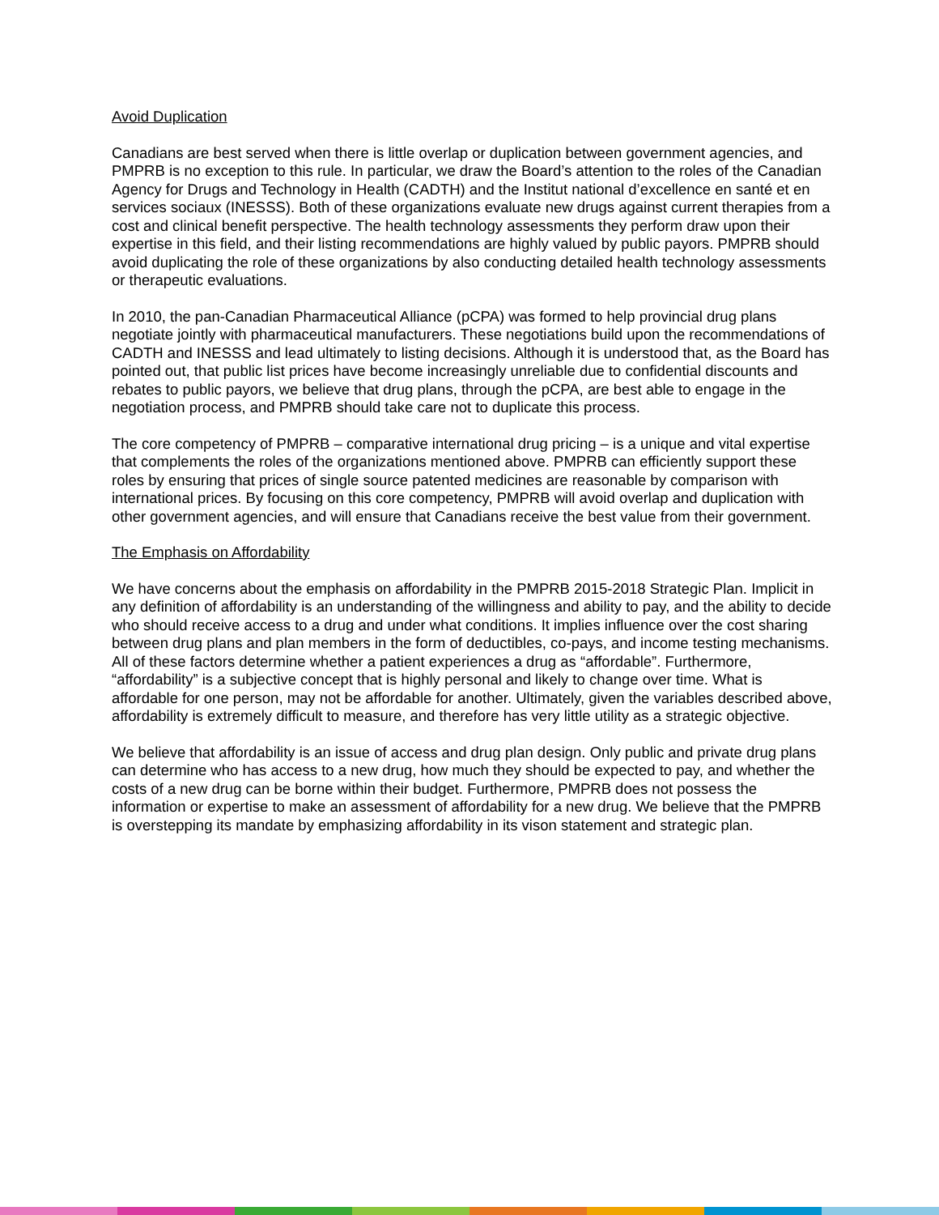Avoid Duplication
Canadians are best served when there is little overlap or duplication between government agencies, and PMPRB is no exception to this rule. In particular, we draw the Board’s attention to the roles of the Canadian Agency for Drugs and Technology in Health (CADTH) and the Institut national d’excellence en santé et en services sociaux (INESSS). Both of these organizations evaluate new drugs against current therapies from a cost and clinical benefit perspective. The health technology assessments they perform draw upon their expertise in this field, and their listing recommendations are highly valued by public payors. PMPRB should avoid duplicating the role of these organizations by also conducting detailed health technology assessments or therapeutic evaluations.
In 2010, the pan-Canadian Pharmaceutical Alliance (pCPA) was formed to help provincial drug plans negotiate jointly with pharmaceutical manufacturers. These negotiations build upon the recommendations of CADTH and INESSS and lead ultimately to listing decisions. Although it is understood that, as the Board has pointed out, that public list prices have become increasingly unreliable due to confidential discounts and rebates to public payors, we believe that drug plans, through the pCPA, are best able to engage in the negotiation process, and PMPRB should take care not to duplicate this process.
The core competency of PMPRB – comparative international drug pricing – is a unique and vital expertise that complements the roles of the organizations mentioned above. PMPRB can efficiently support these roles by ensuring that prices of single source patented medicines are reasonable by comparison with international prices. By focusing on this core competency, PMPRB will avoid overlap and duplication with other government agencies, and will ensure that Canadians receive the best value from their government.
The Emphasis on Affordability
We have concerns about the emphasis on affordability in the PMPRB 2015-2018 Strategic Plan. Implicit in any definition of affordability is an understanding of the willingness and ability to pay, and the ability to decide who should receive access to a drug and under what conditions. It implies influence over the cost sharing between drug plans and plan members in the form of deductibles, co-pays, and income testing mechanisms. All of these factors determine whether a patient experiences a drug as “affordable”. Furthermore, “affordability” is a subjective concept that is highly personal and likely to change over time. What is affordable for one person, may not be affordable for another. Ultimately, given the variables described above, affordability is extremely difficult to measure, and therefore has very little utility as a strategic objective.
We believe that affordability is an issue of access and drug plan design. Only public and private drug plans can determine who has access to a new drug, how much they should be expected to pay, and whether the costs of a new drug can be borne within their budget. Furthermore, PMPRB does not possess the information or expertise to make an assessment of affordability for a new drug. We believe that the PMPRB is overstepping its mandate by emphasizing affordability in its vison statement and strategic plan.